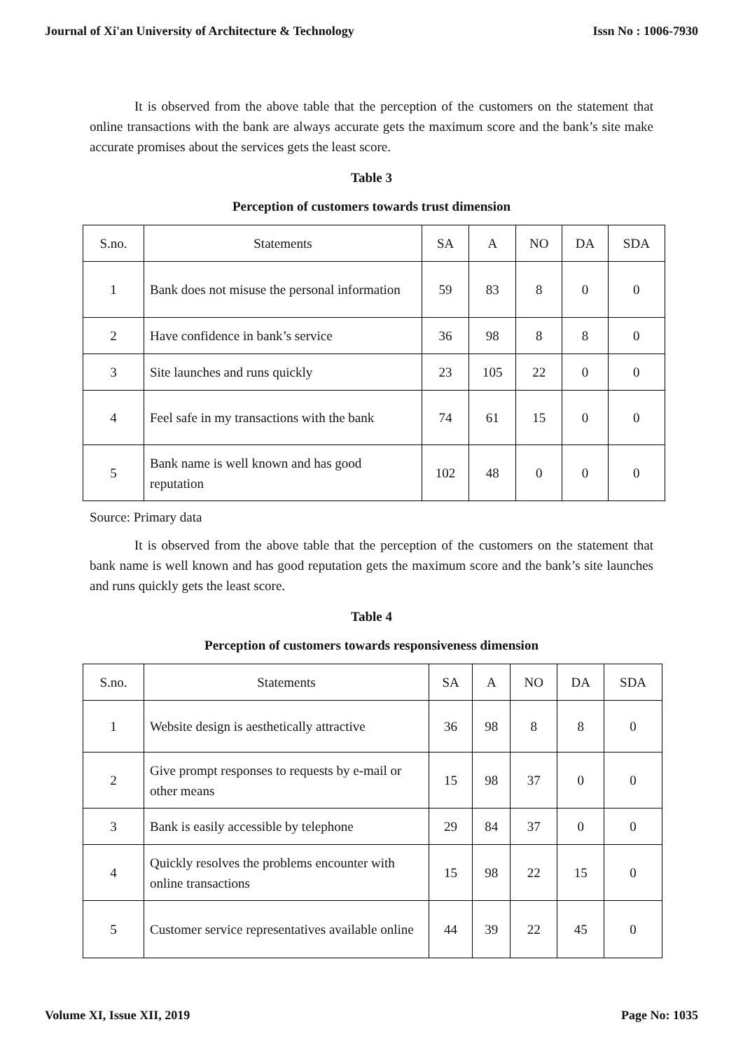Journal of Xi'an University of Architecture & Technology Issn No : 1006-7930
It is observed from the above table that the perception of the customers on the statement that online transactions with the bank are always accurate gets the maximum score and the bank’s site make accurate promises about the services gets the least score.
Table 3
Perception of customers towards trust dimension
| S.no. | Statements | SA | A | NO | DA | SDA |
| 1 | Bank does not misuse the personal information | 59 | 83 | 8 | 0 | 0 |
| 2 | Have confidence in bank’s service | 36 | 98 | 8 | 8 | 0 |
| 3 | Site launches and runs quickly | 23 | 105 | 22 | 0 | 0 |
| 4 | Feel safe in my transactions with the bank | 74 | 61 | 15 | 0 | 0 |
| 5 | Bank name is well known and has good reputation | 102 | 48 | 0 | 0 | 0 |
Source: Primary data
It is observed from the above table that the perception of the customers on the statement that bank name is well known and has good reputation gets the maximum score and the bank’s site launches and runs quickly gets the least score.
Table 4
Perception of customers towards responsiveness dimension
| S.no. | Statements | SA | A | NO | DA | SDA |
| 1 | Website design is aesthetically attractive | 36 | 98 | 8 | 8 | 0 |
| 2 | Give prompt responses to requests by e-mail or other means | 15 | 98 | 37 | 0 | 0 |
| 3 | Bank is easily accessible by telephone | 29 | 84 | 37 | 0 | 0 |
| 4 | Quickly resolves the problems encounter with online transactions | 15 | 98 | 22 | 15 | 0 |
| 5 | Customer service representatives available online | 44 | 39 | 22 | 45 | 0 |
Volume XI, Issue XII, 2019 Page No: 1035